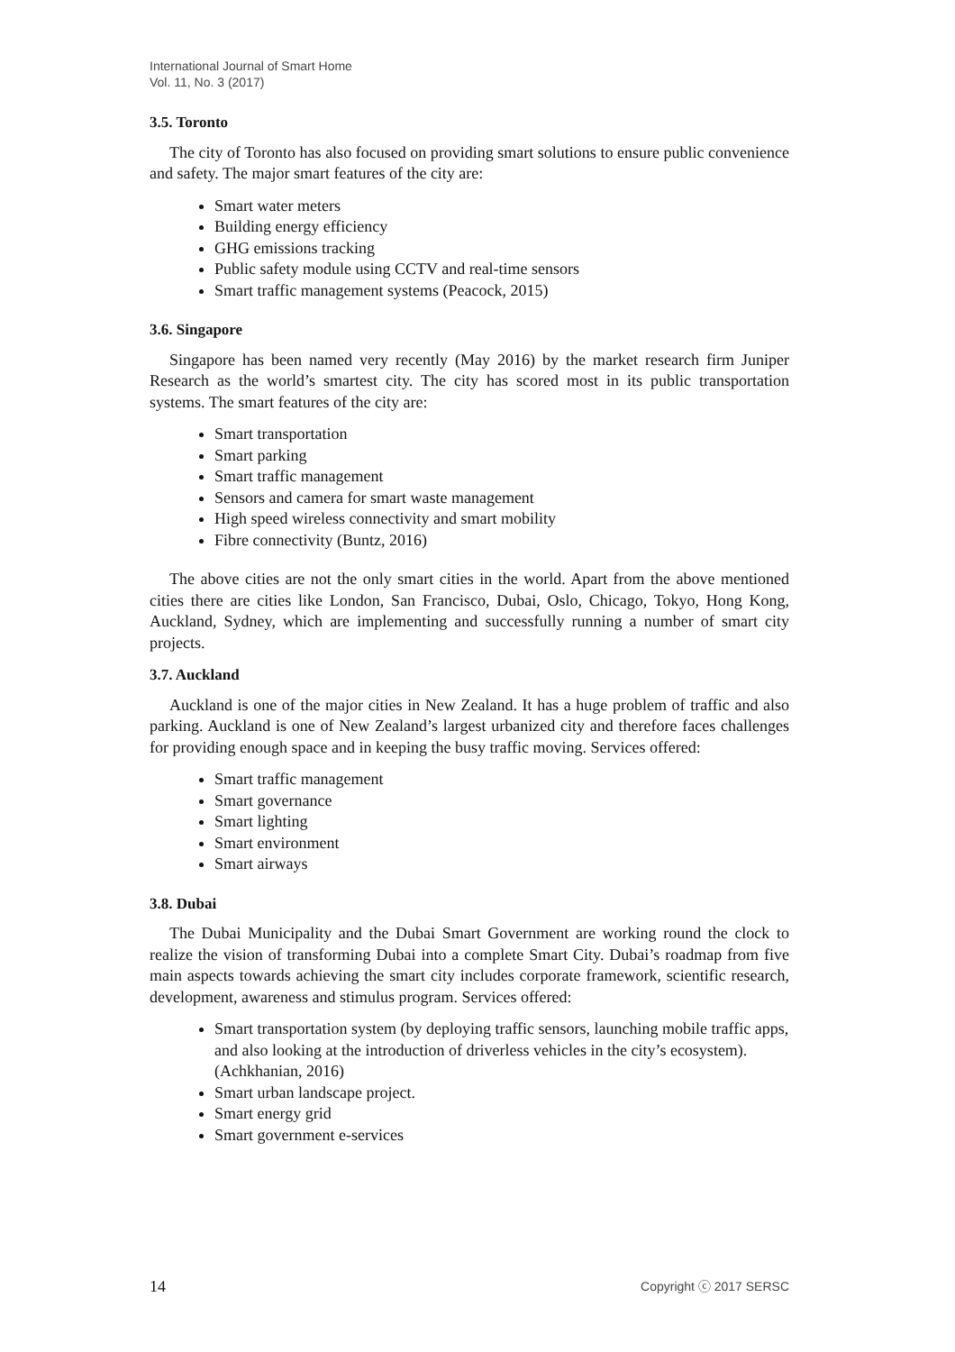International Journal of Smart Home
Vol. 11, No. 3 (2017)
3.5. Toronto
The city of Toronto has also focused on providing smart solutions to ensure public convenience and safety. The major smart features of the city are:
Smart water meters
Building energy efficiency
GHG emissions tracking
Public safety module using CCTV and real-time sensors
Smart traffic management systems (Peacock, 2015)
3.6. Singapore
Singapore has been named very recently (May 2016) by the market research firm Juniper Research as the world’s smartest city. The city has scored most in its public transportation systems. The smart features of the city are:
Smart transportation
Smart parking
Smart traffic management
Sensors and camera for smart waste management
High speed wireless connectivity and smart mobility
Fibre connectivity (Buntz, 2016)
The above cities are not the only smart cities in the world. Apart from the above mentioned cities there are cities like London, San Francisco, Dubai, Oslo, Chicago, Tokyo, Hong Kong, Auckland, Sydney, which are implementing and successfully running a number of smart city projects.
3.7. Auckland
Auckland is one of the major cities in New Zealand. It has a huge problem of traffic and also parking. Auckland is one of New Zealand’s largest urbanized city and therefore faces challenges for providing enough space and in keeping the busy traffic moving. Services offered:
Smart traffic management
Smart governance
Smart lighting
Smart environment
Smart airways
3.8. Dubai
The Dubai Municipality and the Dubai Smart Government are working round the clock to realize the vision of transforming Dubai into a complete Smart City. Dubai’s roadmap from five main aspects towards achieving the smart city includes corporate framework, scientific research, development, awareness and stimulus program. Services offered:
Smart transportation system (by deploying traffic sensors, launching mobile traffic apps, and also looking at the introduction of driverless vehicles in the city’s ecosystem).(Achkhanian, 2016)
Smart urban landscape project.
Smart energy grid
Smart government e-services
14 Copyright ⓒ 2017 SERSC